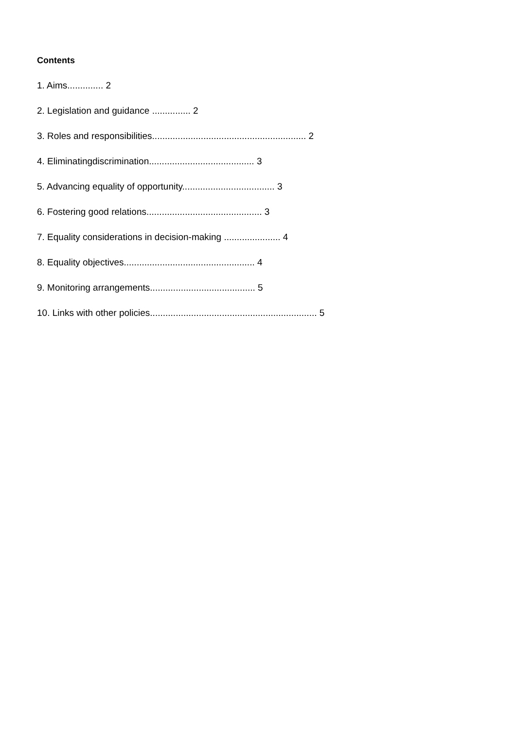Contents
1. Aims.............. 2
2. Legislation and guidance ............... 2
3. Roles and responsibilities............................................................ 2
4. Eliminatingdiscrimination......................................... 3
5. Advancing equality of opportunity.................................... 3
6. Fostering good relations............................................. 3
7. Equality considerations in decision-making ...................... 4
8. Equality objectives................................................... 4
9. Monitoring arrangements......................................... 5
10. Links with other policies................................................................. 5